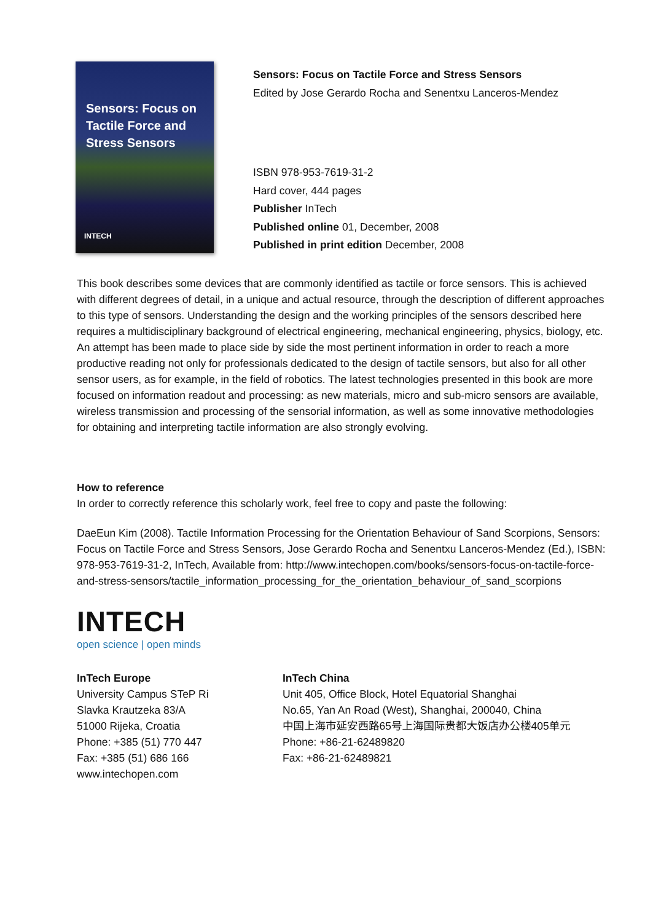Sensors: Focus on
Tactile Force and
Stress Sensors
INTECH
Sensors: Focus on Tactile Force and Stress Sensors
Edited by Jose Gerardo Rocha and Senentxu Lanceros-Mendez
ISBN 978-953-7619-31-2
Hard cover, 444 pages
Publisher InTech
Published online 01, December, 2008
Published in print edition December, 2008
This book describes some devices that are commonly identified as tactile or force sensors. This is achieved with different degrees of detail, in a unique and actual resource, through the description of different approaches to this type of sensors. Understanding the design and the working principles of the sensors described here requires a multidisciplinary background of electrical engineering, mechanical engineering, physics, biology, etc. An attempt has been made to place side by side the most pertinent information in order to reach a more productive reading not only for professionals dedicated to the design of tactile sensors, but also for all other sensor users, as for example, in the field of robotics. The latest technologies presented in this book are more focused on information readout and processing: as new materials, micro and sub-micro sensors are available, wireless transmission and processing of the sensorial information, as well as some innovative methodologies for obtaining and interpreting tactile information are also strongly evolving.
How to reference
In order to correctly reference this scholarly work, feel free to copy and paste the following:
DaeEun Kim (2008). Tactile Information Processing for the Orientation Behaviour of Sand Scorpions, Sensors: Focus on Tactile Force and Stress Sensors, Jose Gerardo Rocha and Senentxu Lanceros-Mendez (Ed.), ISBN: 978-953-7619-31-2, InTech, Available from: http://www.intechopen.com/books/sensors-focus-on-tactile-force-and-stress-sensors/tactile_information_processing_for_the_orientation_behaviour_of_sand_scorpions
INTECH
open science | open minds
InTech Europe
University Campus STeP Ri
Slavka Krautzeka 83/A
51000 Rijeka, Croatia
Phone: +385 (51) 770 447
Fax: +385 (51) 686 166
www.intechopen.com
InTech China
Unit 405, Office Block, Hotel Equatorial Shanghai
No.65, Yan An Road (West), Shanghai, 200040, China
中国上海市延安西路65号上海国际贵都大饭店办公楼405单元
Phone: +86-21-62489820
Fax: +86-21-62489821